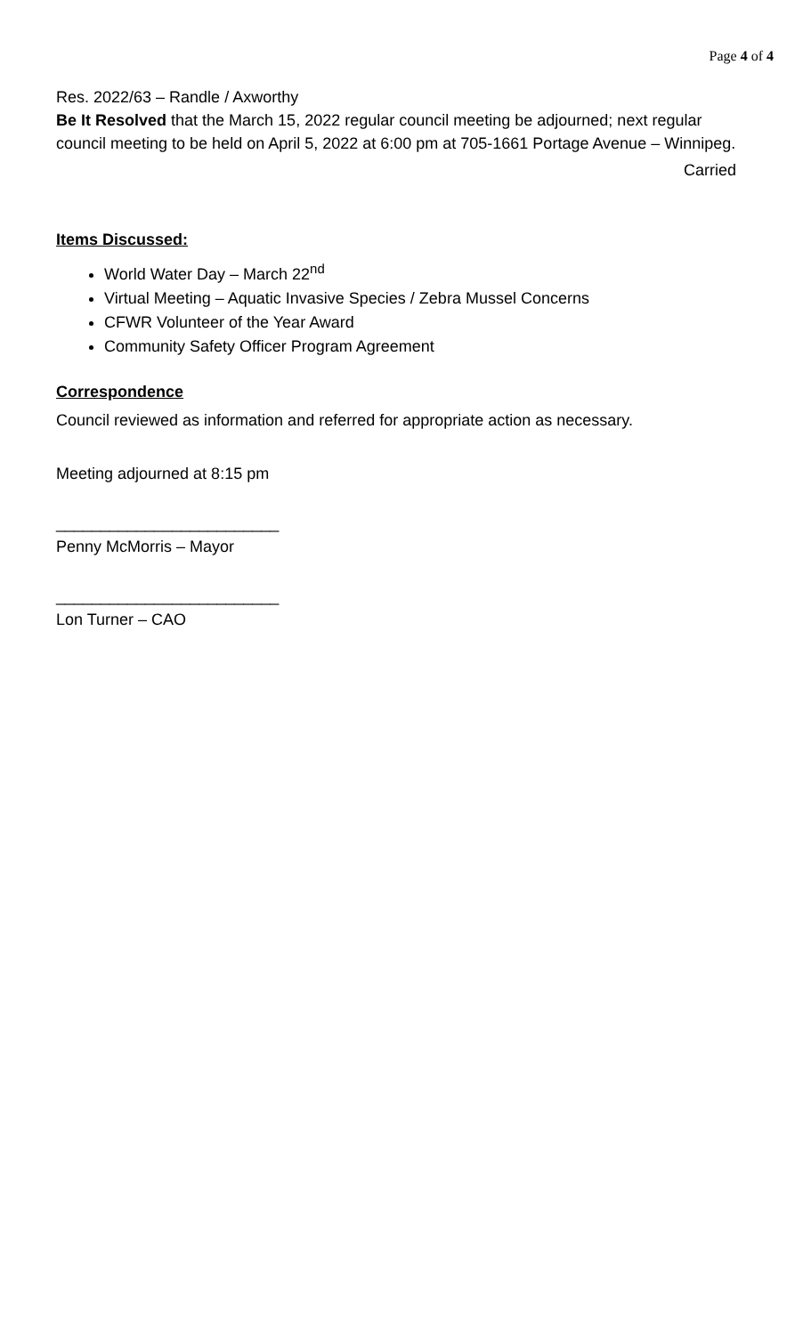Page 4 of 4
Res. 2022/63 – Randle / Axworthy
Be It Resolved that the March 15, 2022 regular council meeting be adjourned; next regular council meeting to be held on April 5, 2022 at 6:00 pm at 705-1661 Portage Avenue – Winnipeg.
Carried
Items Discussed:
World Water Day – March 22<sup>nd</sup>
Virtual Meeting – Aquatic Invasive Species / Zebra Mussel Concerns
CFWR Volunteer of the Year Award
Community Safety Officer Program Agreement
Correspondence
Council reviewed as information and referred for appropriate action as necessary.
Meeting adjourned at 8:15 pm
_________________________
Penny McMorris – Mayor
_________________________
Lon Turner – CAO